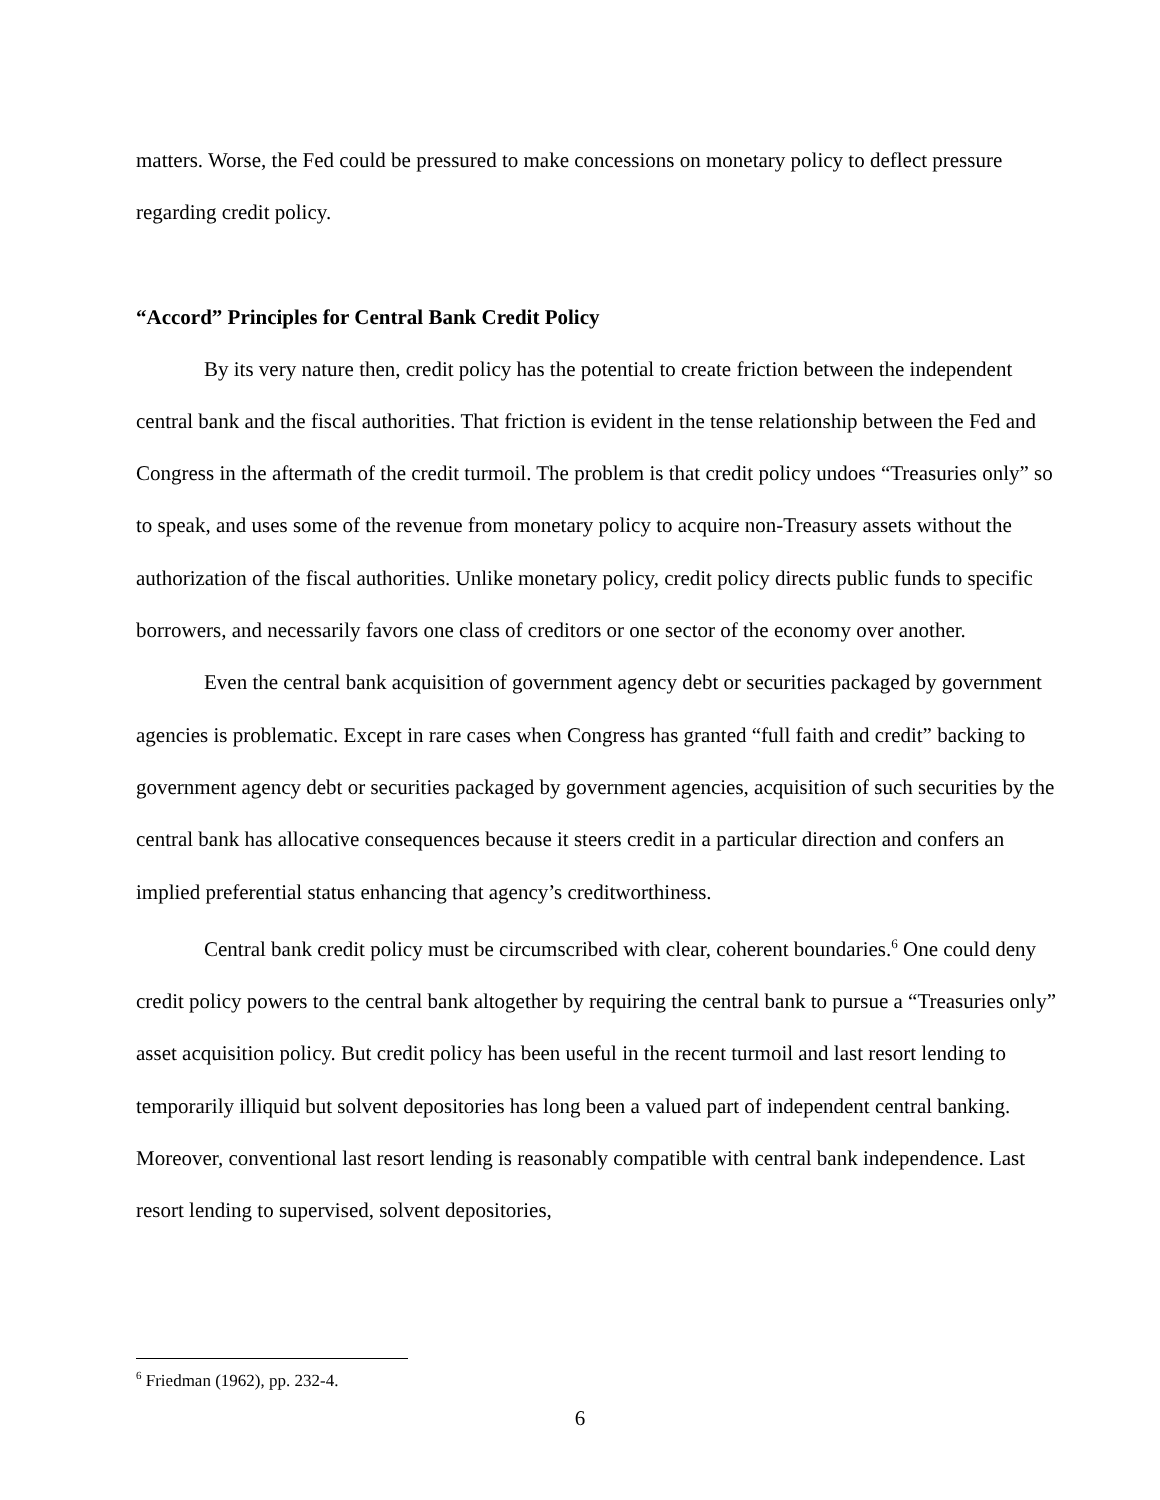matters. Worse, the Fed could be pressured to make concessions on monetary policy to deflect pressure regarding credit policy.
“Accord” Principles for Central Bank Credit Policy
By its very nature then, credit policy has the potential to create friction between the independent central bank and the fiscal authorities. That friction is evident in the tense relationship between the Fed and Congress in the aftermath of the credit turmoil. The problem is that credit policy undoes “Treasuries only” so to speak, and uses some of the revenue from monetary policy to acquire non-Treasury assets without the authorization of the fiscal authorities. Unlike monetary policy, credit policy directs public funds to specific borrowers, and necessarily favors one class of creditors or one sector of the economy over another.
Even the central bank acquisition of government agency debt or securities packaged by government agencies is problematic. Except in rare cases when Congress has granted “full faith and credit” backing to government agency debt or securities packaged by government agencies, acquisition of such securities by the central bank has allocative consequences because it steers credit in a particular direction and confers an implied preferential status enhancing that agency’s creditworthiness.
Central bank credit policy must be circumscribed with clear, coherent boundaries.<sup>6</sup> One could deny credit policy powers to the central bank altogether by requiring the central bank to pursue a “Treasuries only” asset acquisition policy. But credit policy has been useful in the recent turmoil and last resort lending to temporarily illiquid but solvent depositories has long been a valued part of independent central banking. Moreover, conventional last resort lending is reasonably compatible with central bank independence. Last resort lending to supervised, solvent depositories,
<sup>6</sup> Friedman (1962), pp. 232-4.
6